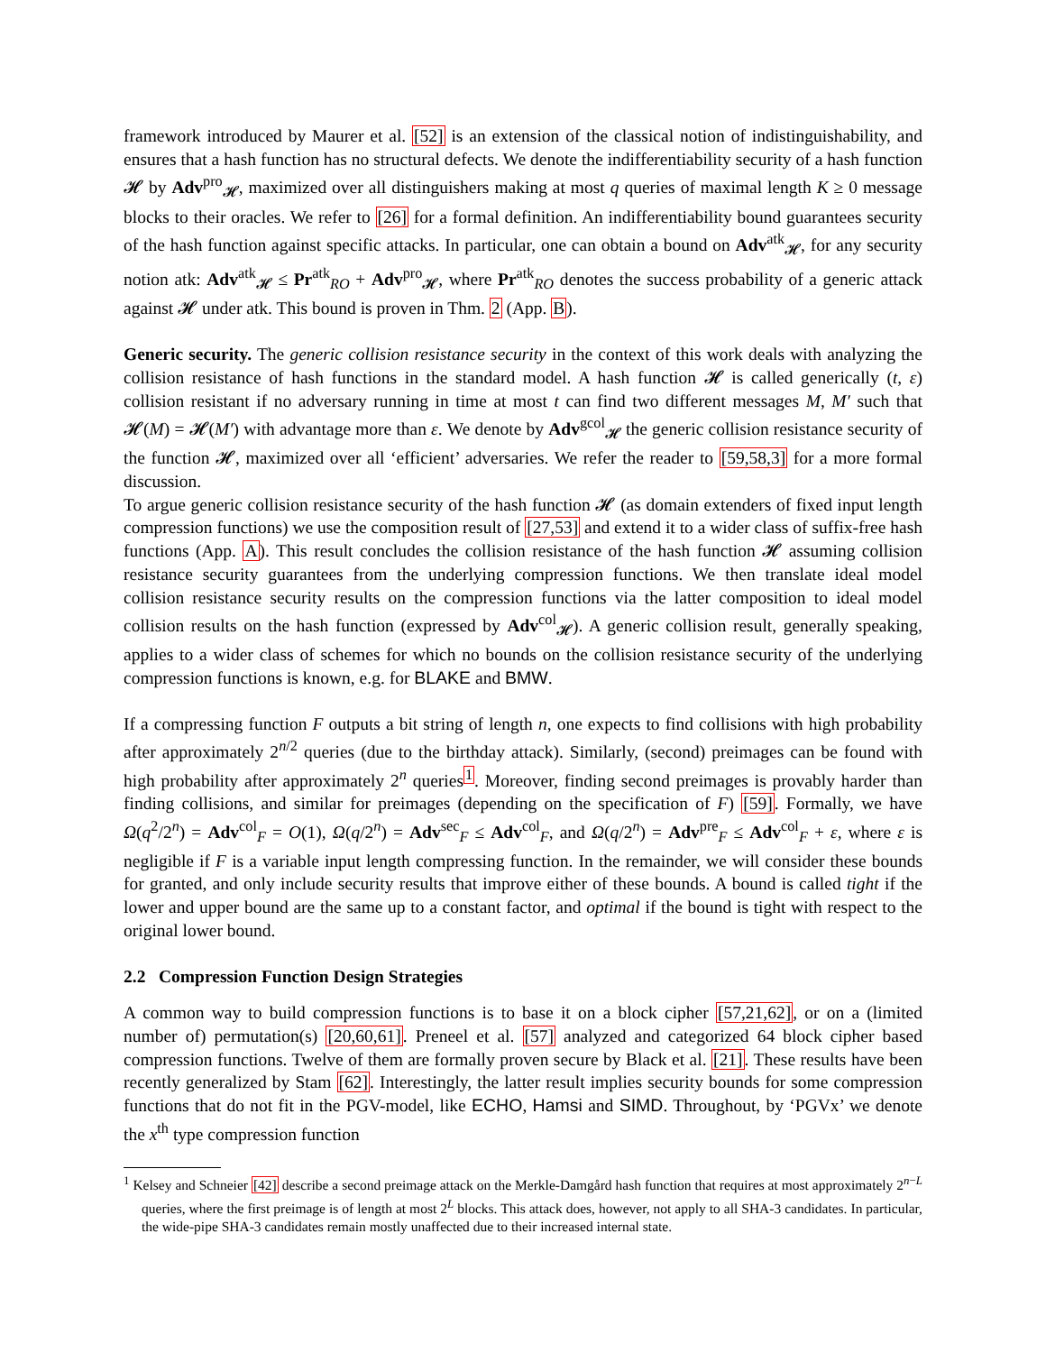framework introduced by Maurer et al. [52] is an extension of the classical notion of indistinguishability, and ensures that a hash function has no structural defects. We denote the indifferentiability security of a hash function 𝓗 by Adv<sup>pro</sup><sub>𝓗</sub>, maximized over all distinguishers making at most q queries of maximal length K ≥ 0 message blocks to their oracles. We refer to [26] for a formal definition. An indifferentiability bound guarantees security of the hash function against specific attacks. In particular, one can obtain a bound on Adv<sup>atk</sup><sub>𝓗</sub>, for any security notion atk: Adv<sup>atk</sup><sub>𝓗</sub> ≤ Pr<sup>atk</sup><sub>RO</sub> + Adv<sup>pro</sup><sub>𝓗</sub>, where Pr<sup>atk</sup><sub>RO</sub> denotes the success probability of a generic attack against 𝓗 under atk. This bound is proven in Thm. 2 (App. B).
Generic security. The generic collision resistance security in the context of this work deals with analyzing the collision resistance of hash functions in the standard model. A hash function 𝓗 is called generically (t, ε) collision resistant if no adversary running in time at most t can find two different messages M, M′ such that 𝓗(M) = 𝓗(M′) with advantage more than ε. We denote by Adv<sup>gcol</sup><sub>𝓗</sub> the generic collision resistance security of the function 𝓗, maximized over all ‘efficient’ adversaries. We refer the reader to [59,58,3] for a more formal discussion.
To argue generic collision resistance security of the hash function 𝓗 (as domain extenders of fixed input length compression functions) we use the composition result of [27,53] and extend it to a wider class of suffix-free hash functions (App. A). This result concludes the collision resistance of the hash function 𝓗 assuming collision resistance security guarantees from the underlying compression functions. We then translate ideal model collision resistance security results on the compression functions via the latter composition to ideal model collision results on the hash function (expressed by Adv<sup>col</sup><sub>𝓗</sub>). A generic collision result, generally speaking, applies to a wider class of schemes for which no bounds on the collision resistance security of the underlying compression functions is known, e.g. for BLAKE and BMW.
If a compressing function F outputs a bit string of length n, one expects to find collisions with high probability after approximately 2<sup>n/2</sup> queries (due to the birthday attack). Similarly, (second) preimages can be found with high probability after approximately 2<sup>n</sup> queries<sup>1</sup>. Moreover, finding second preimages is provably harder than finding collisions, and similar for preimages (depending on the specification of F) [59]. Formally, we have Ω(q<sup>2</sup>/2<sup>n</sup>) = Adv<sup>col</sup><sub>F</sub> = O(1), Ω(q/2<sup>n</sup>) = Adv<sup>sec</sup><sub>F</sub> ≤ Adv<sup>col</sup><sub>F</sub>, and Ω(q/2<sup>n</sup>) = Adv<sup>pre</sup><sub>F</sub> ≤ Adv<sup>col</sup><sub>F</sub> + ε, where ε is negligible if F is a variable input length compressing function. In the remainder, we will consider these bounds for granted, and only include security results that improve either of these bounds. A bound is called tight if the lower and upper bound are the same up to a constant factor, and optimal if the bound is tight with respect to the original lower bound.
2.2 Compression Function Design Strategies
A common way to build compression functions is to base it on a block cipher [57,21,62], or on a (limited number of) permutation(s) [20,60,61]. Preneel et al. [57] analyzed and categorized 64 block cipher based compression functions. Twelve of them are formally proven secure by Black et al. [21]. These results have been recently generalized by Stam [62]. Interestingly, the latter result implies security bounds for some compression functions that do not fit in the PGV-model, like ECHO, Hamsi and SIMD. Throughout, by ‘PGVx’ we denote the x<sup>th</sup> type compression function
<sup>1</sup> Kelsey and Schneier [42] describe a second preimage attack on the Merkle-Damgård hash function that requires at most approximately 2<sup>n−L</sup> queries, where the first preimage is of length at most 2<sup>L</sup> blocks. This attack does, however, not apply to all SHA-3 candidates. In particular, the wide-pipe SHA-3 candidates remain mostly unaffected due to their increased internal state.